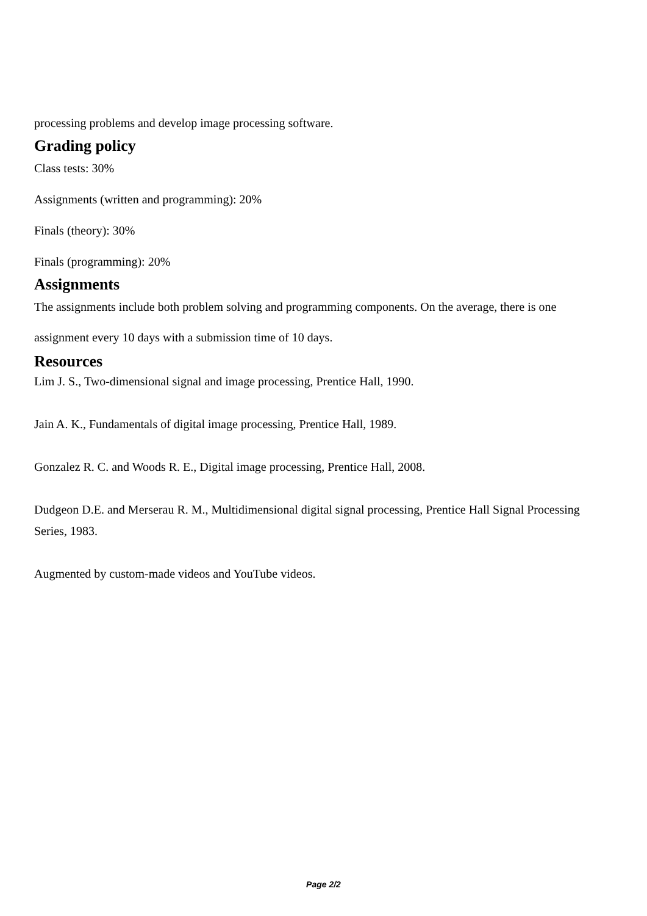processing problems and develop image processing software.
Grading policy
Class tests: 30%
Assignments (written and programming): 20%
Finals (theory): 30%
Finals (programming): 20%
Assignments
The assignments include both problem solving and programming components. On the average, there is one assignment every 10 days with a submission time of 10 days.
Resources
Lim J. S., Two-dimensional signal and image processing, Prentice Hall, 1990.
Jain A. K., Fundamentals of digital image processing, Prentice Hall, 1989.
Gonzalez R. C. and Woods R. E., Digital image processing, Prentice Hall, 2008.
Dudgeon D.E. and Merserau R. M., Multidimensional digital signal processing, Prentice Hall Signal Processing Series, 1983.
Augmented by custom-made videos and YouTube videos.
Page 2/2